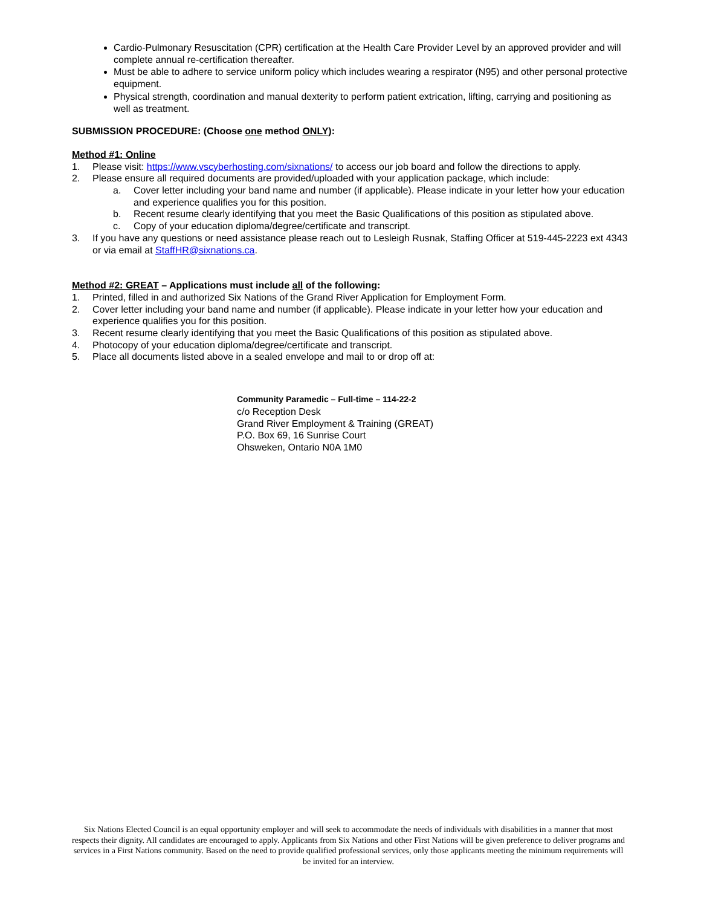Cardio-Pulmonary Resuscitation (CPR) certification at the Health Care Provider Level by an approved provider and will complete annual re-certification thereafter.
Must be able to adhere to service uniform policy which includes wearing a respirator (N95) and other personal protective equipment.
Physical strength, coordination and manual dexterity to perform patient extrication, lifting, carrying and positioning as well as treatment.
SUBMISSION PROCEDURE: (Choose one method ONLY):
Method #1: Online
1. Please visit: https://www.vscyberhosting.com/sixnations/ to access our job board and follow the directions to apply.
2. Please ensure all required documents are provided/uploaded with your application package, which include:
a. Cover letter including your band name and number (if applicable). Please indicate in your letter how your education and experience qualifies you for this position.
b. Recent resume clearly identifying that you meet the Basic Qualifications of this position as stipulated above.
c. Copy of your education diploma/degree/certificate and transcript.
3. If you have any questions or need assistance please reach out to Lesleigh Rusnak, Staffing Officer at 519-445-2223 ext 4343 or via email at StaffHR@sixnations.ca.
Method #2: GREAT – Applications must include all of the following:
1. Printed, filled in and authorized Six Nations of the Grand River Application for Employment Form.
2. Cover letter including your band name and number (if applicable). Please indicate in your letter how your education and experience qualifies you for this position.
3. Recent resume clearly identifying that you meet the Basic Qualifications of this position as stipulated above.
4. Photocopy of your education diploma/degree/certificate and transcript.
5. Place all documents listed above in a sealed envelope and mail to or drop off at:
Community Paramedic – Full-time – 114-22-2
c/o Reception Desk
Grand River Employment & Training (GREAT)
P.O. Box 69, 16 Sunrise Court
Ohsweken, Ontario N0A 1M0
Six Nations Elected Council is an equal opportunity employer and will seek to accommodate the needs of individuals with disabilities in a manner that most respects their dignity. All candidates are encouraged to apply. Applicants from Six Nations and other First Nations will be given preference to deliver programs and services in a First Nations community. Based on the need to provide qualified professional services, only those applicants meeting the minimum requirements will be invited for an interview.